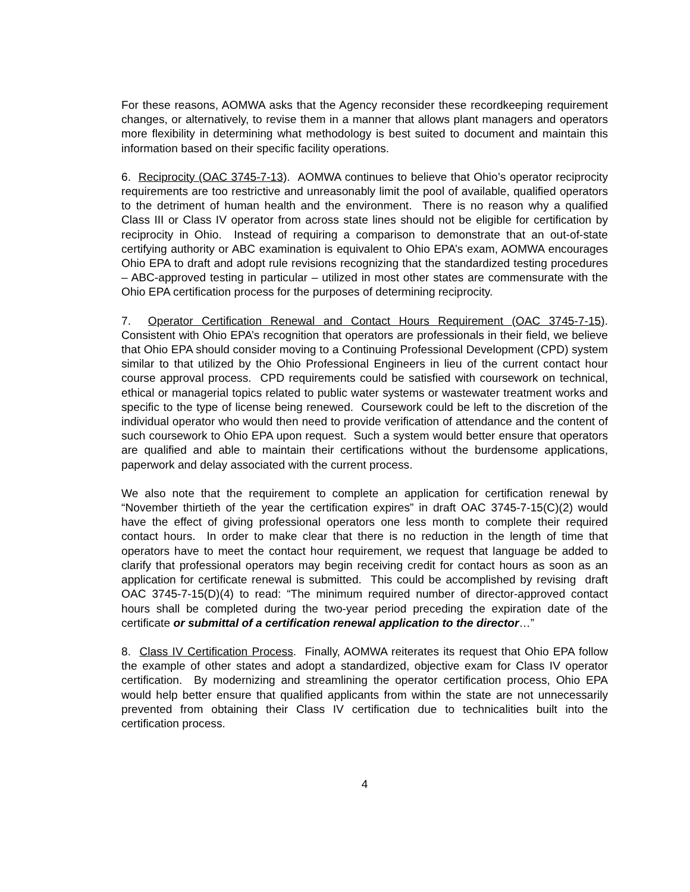For these reasons, AOMWA asks that the Agency reconsider these recordkeeping requirement changes, or alternatively, to revise them in a manner that allows plant managers and operators more flexibility in determining what methodology is best suited to document and maintain this information based on their specific facility operations.
6. Reciprocity (OAC 3745-7-13). AOMWA continues to believe that Ohio’s operator reciprocity requirements are too restrictive and unreasonably limit the pool of available, qualified operators to the detriment of human health and the environment. There is no reason why a qualified Class III or Class IV operator from across state lines should not be eligible for certification by reciprocity in Ohio. Instead of requiring a comparison to demonstrate that an out-of-state certifying authority or ABC examination is equivalent to Ohio EPA’s exam, AOMWA encourages Ohio EPA to draft and adopt rule revisions recognizing that the standardized testing procedures – ABC-approved testing in particular – utilized in most other states are commensurate with the Ohio EPA certification process for the purposes of determining reciprocity.
7. Operator Certification Renewal and Contact Hours Requirement (OAC 3745-7-15). Consistent with Ohio EPA’s recognition that operators are professionals in their field, we believe that Ohio EPA should consider moving to a Continuing Professional Development (CPD) system similar to that utilized by the Ohio Professional Engineers in lieu of the current contact hour course approval process. CPD requirements could be satisfied with coursework on technical, ethical or managerial topics related to public water systems or wastewater treatment works and specific to the type of license being renewed. Coursework could be left to the discretion of the individual operator who would then need to provide verification of attendance and the content of such coursework to Ohio EPA upon request. Such a system would better ensure that operators are qualified and able to maintain their certifications without the burdensome applications, paperwork and delay associated with the current process.
We also note that the requirement to complete an application for certification renewal by “November thirtieth of the year the certification expires” in draft OAC 3745-7-15(C)(2) would have the effect of giving professional operators one less month to complete their required contact hours. In order to make clear that there is no reduction in the length of time that operators have to meet the contact hour requirement, we request that language be added to clarify that professional operators may begin receiving credit for contact hours as soon as an application for certificate renewal is submitted. This could be accomplished by revising draft OAC 3745-7-15(D)(4) to read: “The minimum required number of director-approved contact hours shall be completed during the two-year period preceding the expiration date of the certificate or submittal of a certification renewal application to the director…”
8. Class IV Certification Process. Finally, AOMWA reiterates its request that Ohio EPA follow the example of other states and adopt a standardized, objective exam for Class IV operator certification. By modernizing and streamlining the operator certification process, Ohio EPA would help better ensure that qualified applicants from within the state are not unnecessarily prevented from obtaining their Class IV certification due to technicalities built into the certification process.
4